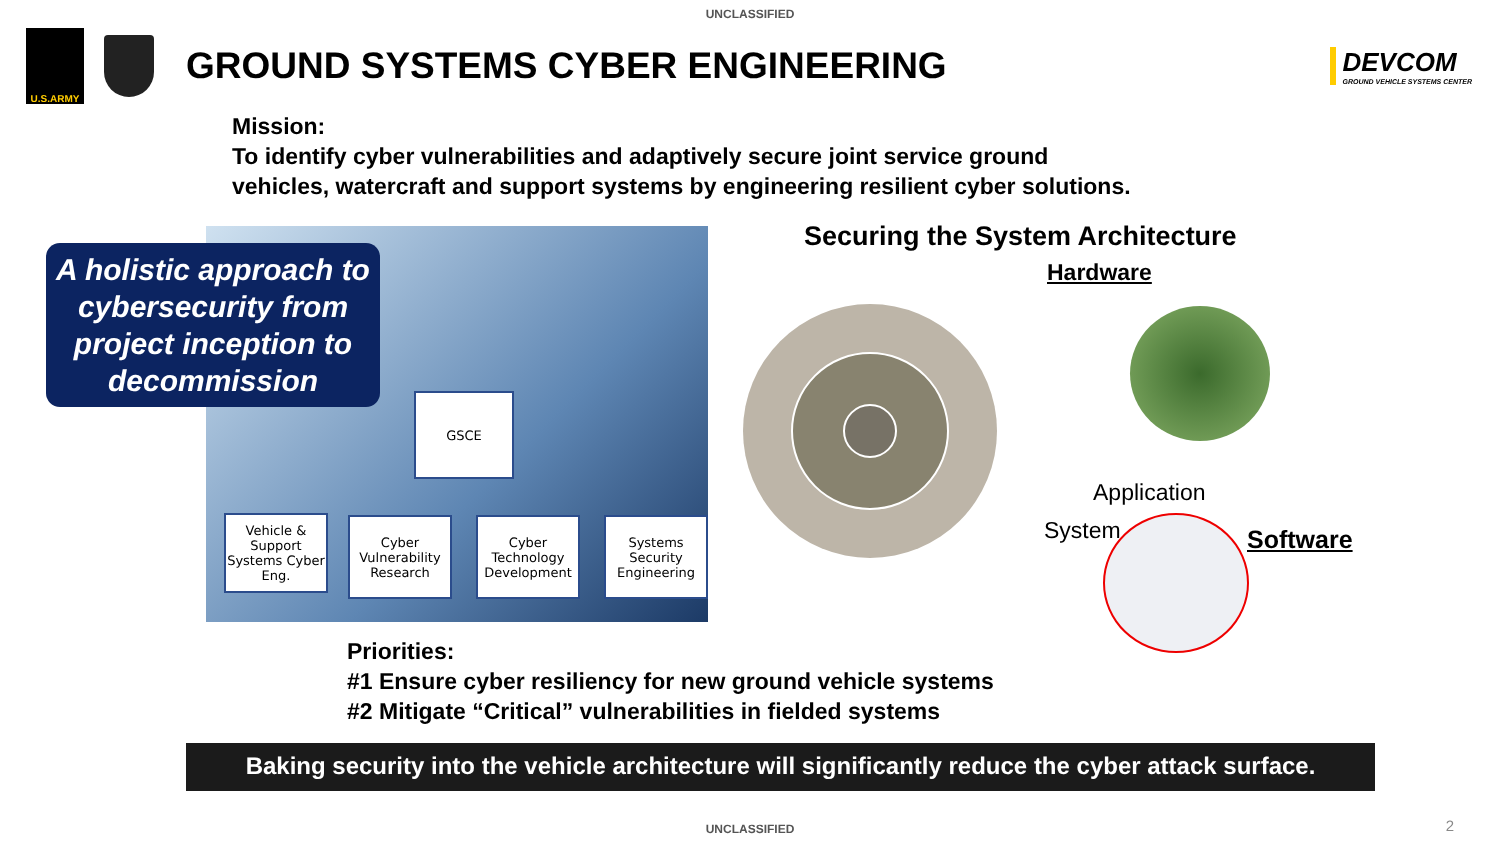UNCLASSIFIED
U.S.ARMY
GROUND SYSTEMS CYBER ENGINEERING
DEVCOM
GROUND VEHICLE SYSTEMS CENTER
Mission:
To identify cyber vulnerabilities and adaptively secure joint service ground
vehicles, watercraft and support systems by engineering resilient cyber solutions.
A holistic approach to cybersecurity from project inception to decommission
GSCE
Vehicle & Support Systems Cyber Eng.
Cyber Vulnerability Research
Cyber Technology Development
Systems Security Engineering
Securing the System Architecture
Hardware
Application
System Software
Priorities:
#1 Ensure cyber resiliency for new ground vehicle systems
#2 Mitigate “Critical” vulnerabilities in fielded systems
Baking security into the vehicle architecture will significantly reduce the cyber attack surface.
UNCLASSIFIED 2